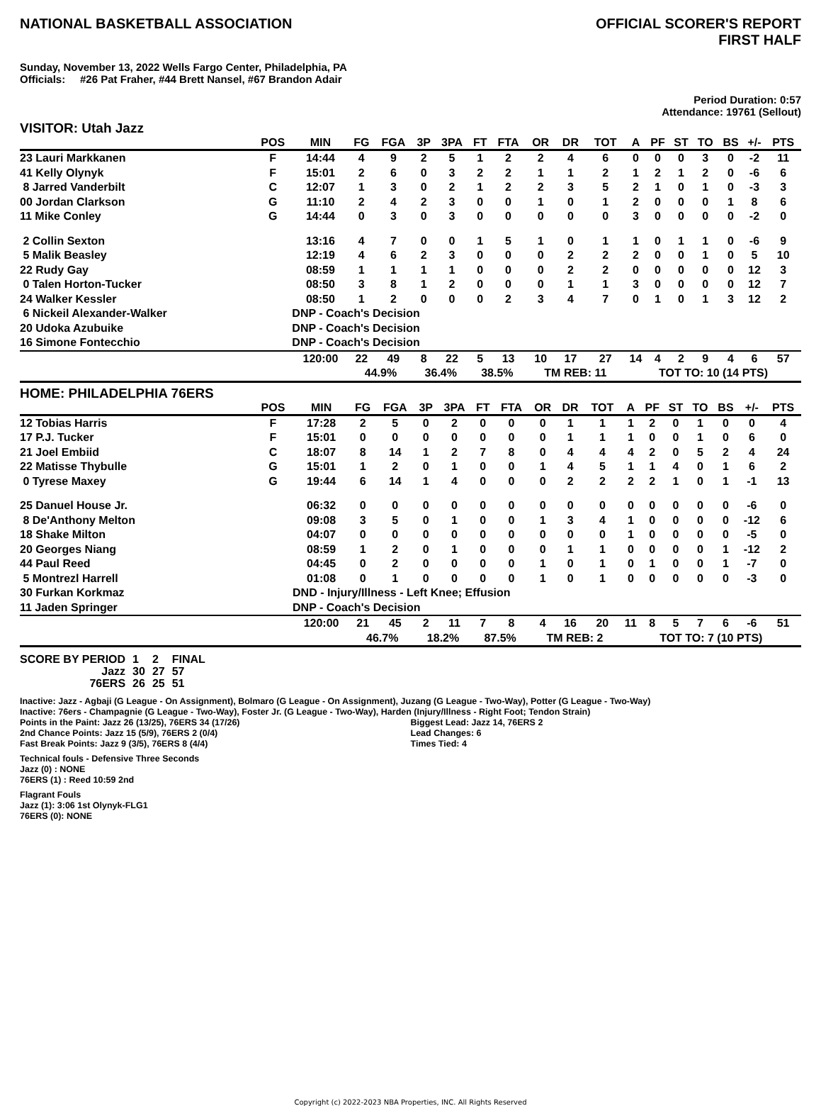NATIONAL BASKETBALL ASSOCIATION
OFFICIAL SCORER'S REPORT
FIRST HALF
Sunday, November 13, 2022 Wells Fargo Center, Philadelphia, PA
Officials: #26 Pat Fraher, #44 Brett Nansel, #67 Brandon Adair
Period Duration: 0:57
Attendance: 19761 (Sellout)
VISITOR: Utah Jazz
| | POS | MIN | FG | FGA | 3P | 3PA | FT | FTA | OR | DR | TOT | A | PF | ST | TO | BS | +/- | PTS |
| --- | --- | --- | --- | --- | --- | --- | --- | --- | --- | --- | --- | --- | --- | --- | --- | --- | --- | --- |
| 23 Lauri Markkanen | F | 14:44 | 4 | 9 | 2 | 5 | 1 | 2 | 2 | 4 | 6 | 0 | 0 | 0 | 3 | 0 | -2 | 11 |
| 41 Kelly Olynyk | F | 15:01 | 2 | 6 | 0 | 3 | 2 | 2 | 1 | 1 | 2 | 1 | 2 | 1 | 2 | 0 | -6 | 6 |
| 8 Jarred Vanderbilt | C | 12:07 | 1 | 3 | 0 | 2 | 1 | 2 | 2 | 3 | 5 | 2 | 1 | 0 | 1 | 0 | -3 | 3 |
| 00 Jordan Clarkson | G | 11:10 | 2 | 4 | 2 | 3 | 0 | 0 | 1 | 0 | 1 | 2 | 0 | 0 | 0 | 1 | 8 | 6 |
| 11 Mike Conley | G | 14:44 | 0 | 3 | 0 | 3 | 0 | 0 | 0 | 0 | 0 | 3 | 0 | 0 | 0 | 0 | -2 | 0 |
| 2 Collin Sexton | | 13:16 | 4 | 7 | 0 | 0 | 1 | 5 | 1 | 0 | 1 | 1 | 0 | 1 | 1 | 0 | -6 | 9 |
| 5 Malik Beasley | | 12:19 | 4 | 6 | 2 | 3 | 0 | 0 | 0 | 2 | 2 | 2 | 0 | 0 | 1 | 0 | 5 | 10 |
| 22 Rudy Gay | | 08:59 | 1 | 1 | 1 | 1 | 0 | 0 | 0 | 2 | 2 | 0 | 0 | 0 | 0 | 0 | 12 | 3 |
| 0 Talen Horton-Tucker | | 08:50 | 3 | 8 | 1 | 2 | 0 | 0 | 0 | 1 | 1 | 3 | 0 | 0 | 0 | 0 | 12 | 7 |
| 24 Walker Kessler | | 08:50 | 1 | 2 | 0 | 0 | 0 | 2 | 3 | 4 | 7 | 0 | 1 | 0 | 1 | 3 | 12 | 2 |
| 6 Nickeil Alexander-Walker | | DNP - Coach's Decision | | | | | | | | | | | | | | | | |
| 20 Udoka Azubuike | | DNP - Coach's Decision | | | | | | | | | | | | | | | | |
| 16 Simone Fontecchio | | DNP - Coach's Decision | | | | | | | | | | | | | | | | |
| | | 120:00 | 22 | 49 | 8 | 22 | 5 | 13 | 10 | 17 | 27 | 14 | 4 | 2 | 9 | 4 | 6 | 57 |
| | | | 44.9% | | 36.4% | | 38.5% | | TM REB: 11 | | | TOT TO: 10 (14 PTS) | | | | | | |
HOME: PHILADELPHIA 76ERS
| | POS | MIN | FG | FGA | 3P | 3PA | FT | FTA | OR | DR | TOT | A | PF | ST | TO | BS | +/- | PTS |
| --- | --- | --- | --- | --- | --- | --- | --- | --- | --- | --- | --- | --- | --- | --- | --- | --- | --- | --- |
| 12 Tobias Harris | F | 17:28 | 2 | 5 | 0 | 2 | 0 | 0 | 0 | 1 | 1 | 1 | 2 | 0 | 1 | 0 | 0 | 4 |
| 17 P.J. Tucker | F | 15:01 | 0 | 0 | 0 | 0 | 0 | 0 | 0 | 1 | 1 | 1 | 0 | 0 | 1 | 0 | 6 | 0 |
| 21 Joel Embiid | C | 18:07 | 8 | 14 | 1 | 2 | 7 | 8 | 0 | 4 | 4 | 4 | 2 | 0 | 5 | 2 | 4 | 24 |
| 22 Matisse Thybulle | G | 15:01 | 1 | 2 | 0 | 1 | 0 | 0 | 1 | 4 | 5 | 1 | 1 | 4 | 0 | 1 | 6 | 2 |
| 0 Tyrese Maxey | G | 19:44 | 6 | 14 | 1 | 4 | 0 | 0 | 0 | 2 | 2 | 2 | 2 | 1 | 0 | 1 | -1 | 13 |
| 25 Danuel House Jr. | | 06:32 | 0 | 0 | 0 | 0 | 0 | 0 | 0 | 0 | 0 | 0 | 0 | 0 | 0 | 0 | -6 | 0 |
| 8 De'Anthony Melton | | 09:08 | 3 | 5 | 0 | 1 | 0 | 0 | 1 | 3 | 4 | 1 | 0 | 0 | 0 | 0 | -12 | 6 |
| 18 Shake Milton | | 04:07 | 0 | 0 | 0 | 0 | 0 | 0 | 0 | 0 | 0 | 1 | 0 | 0 | 0 | 0 | -5 | 0 |
| 20 Georges Niang | | 08:59 | 1 | 2 | 0 | 1 | 0 | 0 | 0 | 1 | 1 | 0 | 0 | 0 | 0 | 1 | -12 | 2 |
| 44 Paul Reed | | 04:45 | 0 | 2 | 0 | 0 | 0 | 0 | 1 | 0 | 1 | 0 | 1 | 0 | 0 | 1 | -7 | 0 |
| 5 Montrezl Harrell | | 01:08 | 0 | 1 | 0 | 0 | 0 | 0 | 1 | 0 | 1 | 0 | 0 | 0 | 0 | 0 | -3 | 0 |
| 30 Furkan Korkmaz | | DND - Injury/Illness - Left Knee; Effusion | | | | | | | | | | | | | | | | |
| 11 Jaden Springer | | DNP - Coach's Decision | | | | | | | | | | | | | | | | |
| | | 120:00 | 21 | 45 | 2 | 11 | 7 | 8 | 4 | 16 | 20 | 11 | 8 | 5 | 7 | 6 | -6 | 51 |
| | | | 46.7% | | 18.2% | | 87.5% | | TM REB: 2 | | | TOT TO: 7 (10 PTS) | | | | | | |
| SCORE BY PERIOD | 1 | 2 | FINAL |
| Jazz | 30 | 27 | 57 |
| 76ERS | 26 | 25 | 51 |
Inactive: Jazz - Agbaji (G League - On Assignment), Bolmaro (G League - On Assignment), Juzang (G League - Two-Way), Potter (G League - Two-Way)
Inactive: 76ers - Champagnie (G League - Two-Way), Foster Jr. (G League - Two-Way), Harden (Injury/Illness - Right Foot; Tendon Strain)
Points in the Paint: Jazz 26 (13/25), 76ERS 34 (17/26)
2nd Chance Points: Jazz 15 (5/9), 76ERS 2 (0/4)
Fast Break Points: Jazz 9 (3/5), 76ERS 8 (4/4)
Biggest Lead: Jazz 14, 76ERS 2
Lead Changes: 6
Times Tied: 4
Technical fouls - Defensive Three Seconds
Jazz (0) : NONE
76ERS (1) : Reed 10:59 2nd
Flagrant Fouls
Jazz (1): 3:06 1st Olynyk-FLG1
76ERS (0): NONE
Copyright (c) 2022-2023 NBA Properties, INC. All Rights Reserved